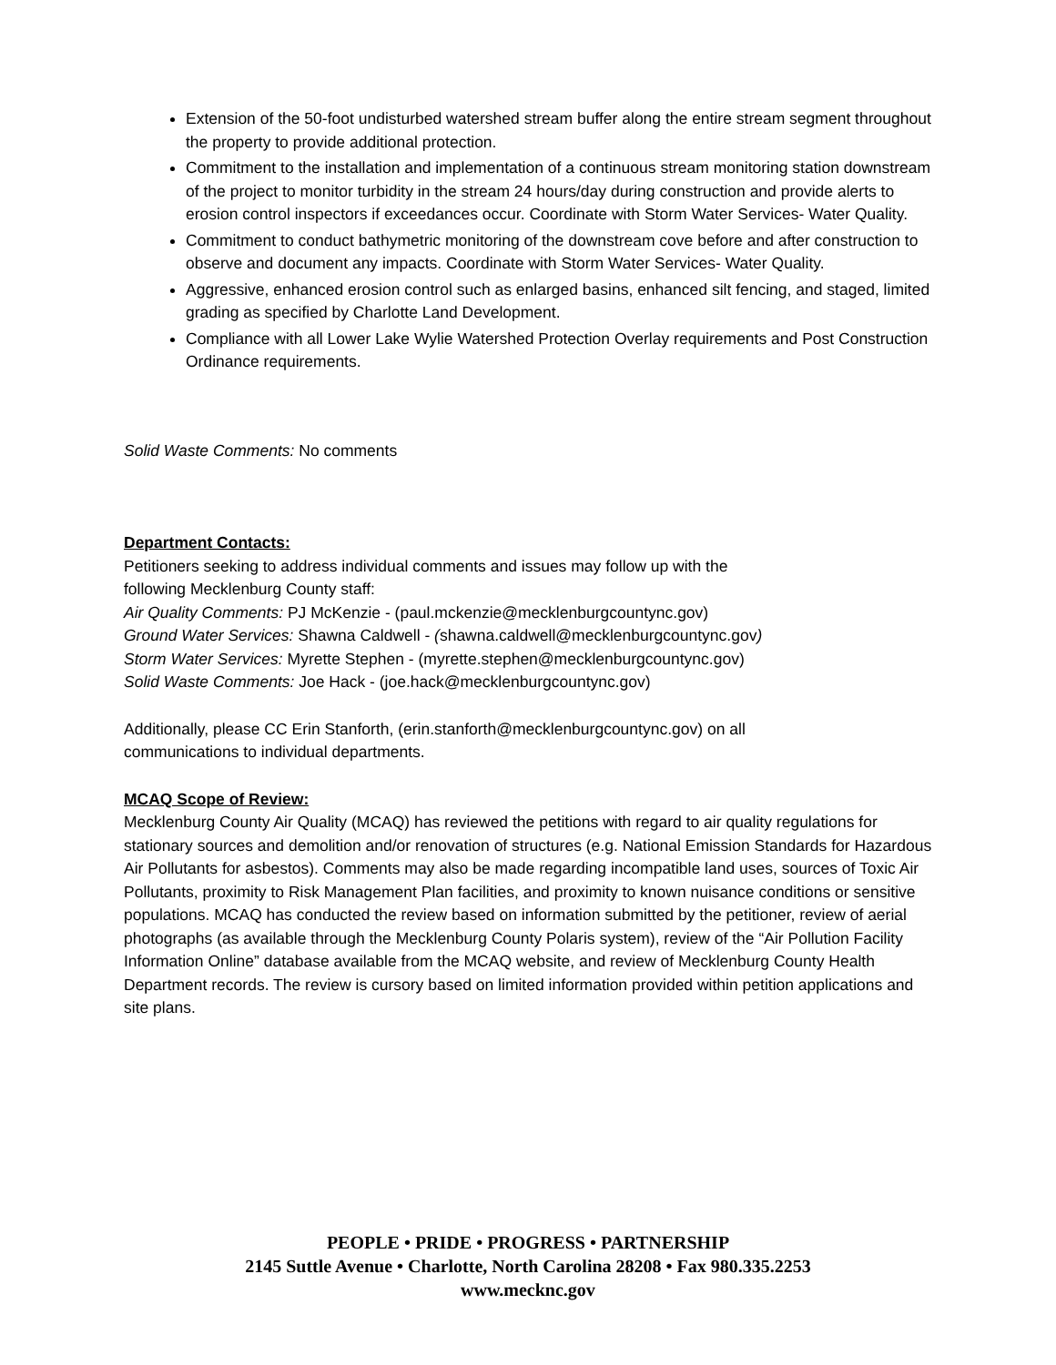Extension of the 50-foot undisturbed watershed stream buffer along the entire stream segment throughout the property to provide additional protection.
Commitment to the installation and implementation of a continuous stream monitoring station downstream of the project to monitor turbidity in the stream 24 hours/day during construction and provide alerts to erosion control inspectors if exceedances occur. Coordinate with Storm Water Services- Water Quality.
Commitment to conduct bathymetric monitoring of the downstream cove before and after construction to observe and document any impacts. Coordinate with Storm Water Services- Water Quality.
Aggressive, enhanced erosion control such as enlarged basins, enhanced silt fencing, and staged, limited grading as specified by Charlotte Land Development.
Compliance with all Lower Lake Wylie Watershed Protection Overlay requirements and Post Construction Ordinance requirements.
Solid Waste Comments: No comments
Department Contacts:
Petitioners seeking to address individual comments and issues may follow up with the
following Mecklenburg County staff:
Air Quality Comments: PJ McKenzie - (paul.mckenzie@mecklenburgcountync.gov)
Ground Water Services: Shawna Caldwell - (shawna.caldwell@mecklenburgcountync.gov)
Storm Water Services: Myrette Stephen - (myrette.stephen@mecklenburgcountync.gov)
Solid Waste Comments: Joe Hack - (joe.hack@mecklenburgcountync.gov)
Additionally, please CC Erin Stanforth, (erin.stanforth@mecklenburgcountync.gov) on all
communications to individual departments.
MCAQ Scope of Review:
Mecklenburg County Air Quality (MCAQ) has reviewed the petitions with regard to air quality regulations for stationary sources and demolition and/or renovation of structures (e.g. National Emission Standards for Hazardous Air Pollutants for asbestos). Comments may also be made regarding incompatible land uses, sources of Toxic Air Pollutants, proximity to Risk Management Plan facilities, and proximity to known nuisance conditions or sensitive populations. MCAQ has conducted the review based on information submitted by the petitioner, review of aerial photographs (as available through the Mecklenburg County Polaris system), review of the “Air Pollution Facility Information Online” database available from the MCAQ website, and review of Mecklenburg County Health Department records. The review is cursory based on limited information provided within petition applications and site plans.
PEOPLE • PRIDE • PROGRESS • PARTNERSHIP
2145 Suttle Avenue • Charlotte, North Carolina 28208 • Fax 980.335.2253
www.mecknc.gov